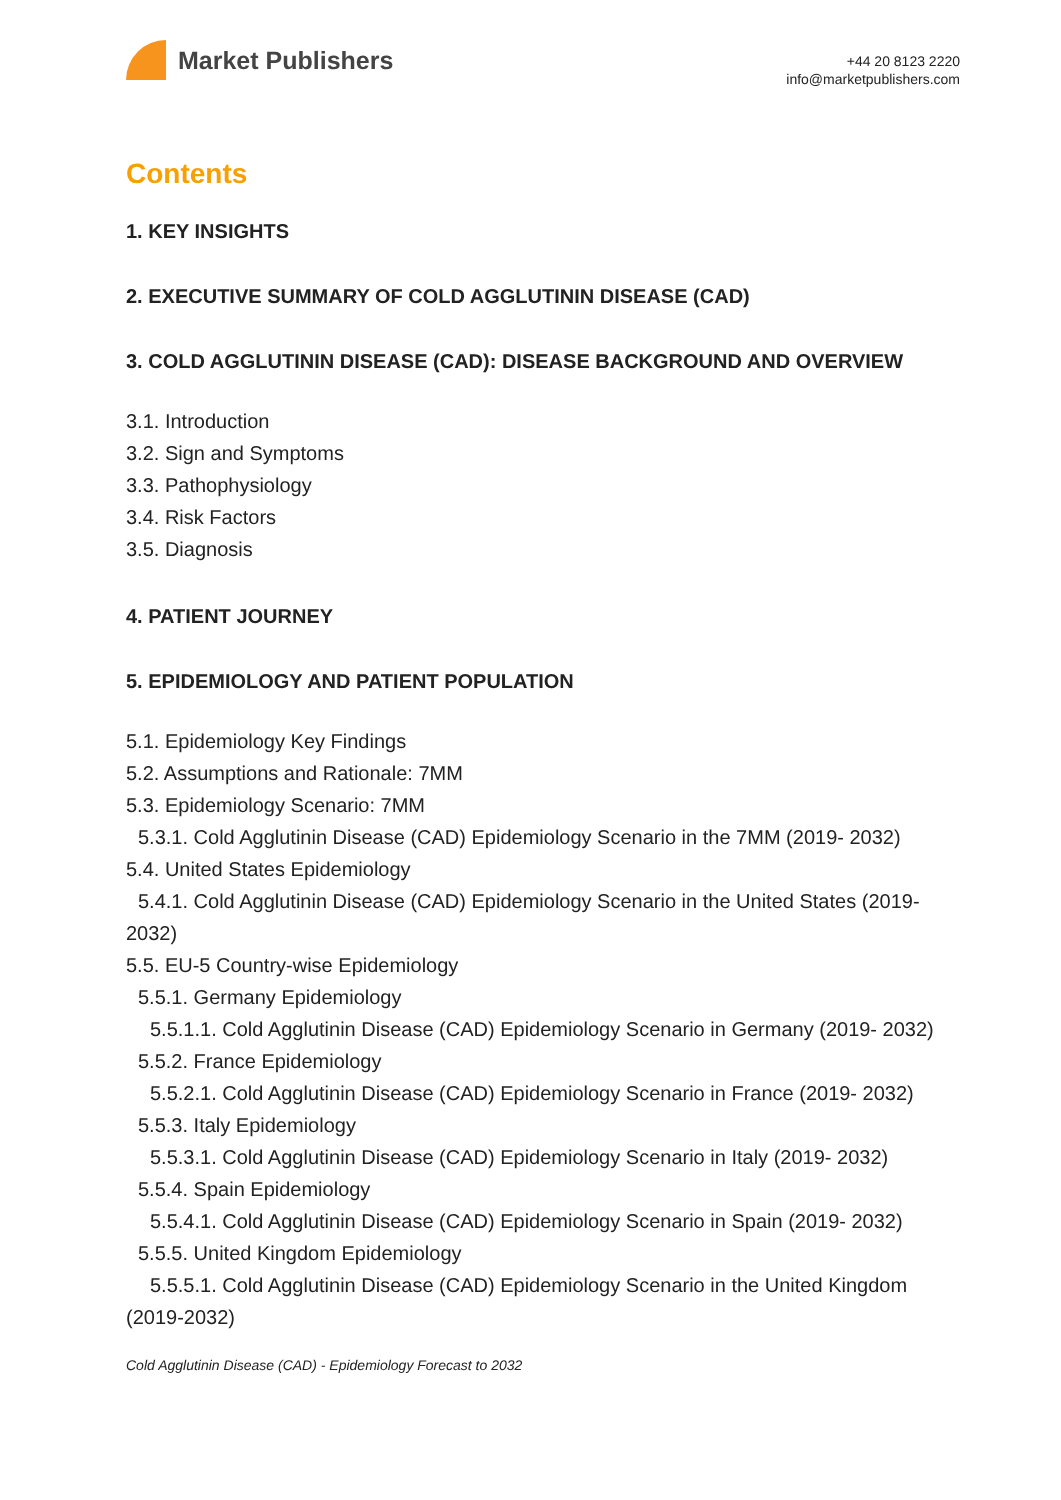Market Publishers
+44 20 8123 2220
info@marketpublishers.com
Contents
1. KEY INSIGHTS
2. EXECUTIVE SUMMARY OF COLD AGGLUTININ DISEASE (CAD)
3. COLD AGGLUTININ DISEASE (CAD): DISEASE BACKGROUND AND OVERVIEW
3.1. Introduction
3.2. Sign and Symptoms
3.3. Pathophysiology
3.4. Risk Factors
3.5. Diagnosis
4. PATIENT JOURNEY
5. EPIDEMIOLOGY AND PATIENT POPULATION
5.1. Epidemiology Key Findings
5.2. Assumptions and Rationale: 7MM
5.3. Epidemiology Scenario: 7MM
5.3.1. Cold Agglutinin Disease (CAD) Epidemiology Scenario in the 7MM (2019- 2032)
5.4. United States Epidemiology
5.4.1. Cold Agglutinin Disease (CAD) Epidemiology Scenario in the United States (2019- 2032)
5.5. EU-5 Country-wise Epidemiology
5.5.1. Germany Epidemiology
5.5.1.1. Cold Agglutinin Disease (CAD) Epidemiology Scenario in Germany (2019- 2032)
5.5.2. France Epidemiology
5.5.2.1. Cold Agglutinin Disease (CAD) Epidemiology Scenario in France (2019- 2032)
5.5.3. Italy Epidemiology
5.5.3.1. Cold Agglutinin Disease (CAD) Epidemiology Scenario in Italy (2019- 2032)
5.5.4. Spain Epidemiology
5.5.4.1. Cold Agglutinin Disease (CAD) Epidemiology Scenario in Spain (2019- 2032)
5.5.5. United Kingdom Epidemiology
5.5.5.1. Cold Agglutinin Disease (CAD) Epidemiology Scenario in the United Kingdom (2019-2032)
Cold Agglutinin Disease (CAD) - Epidemiology Forecast to 2032